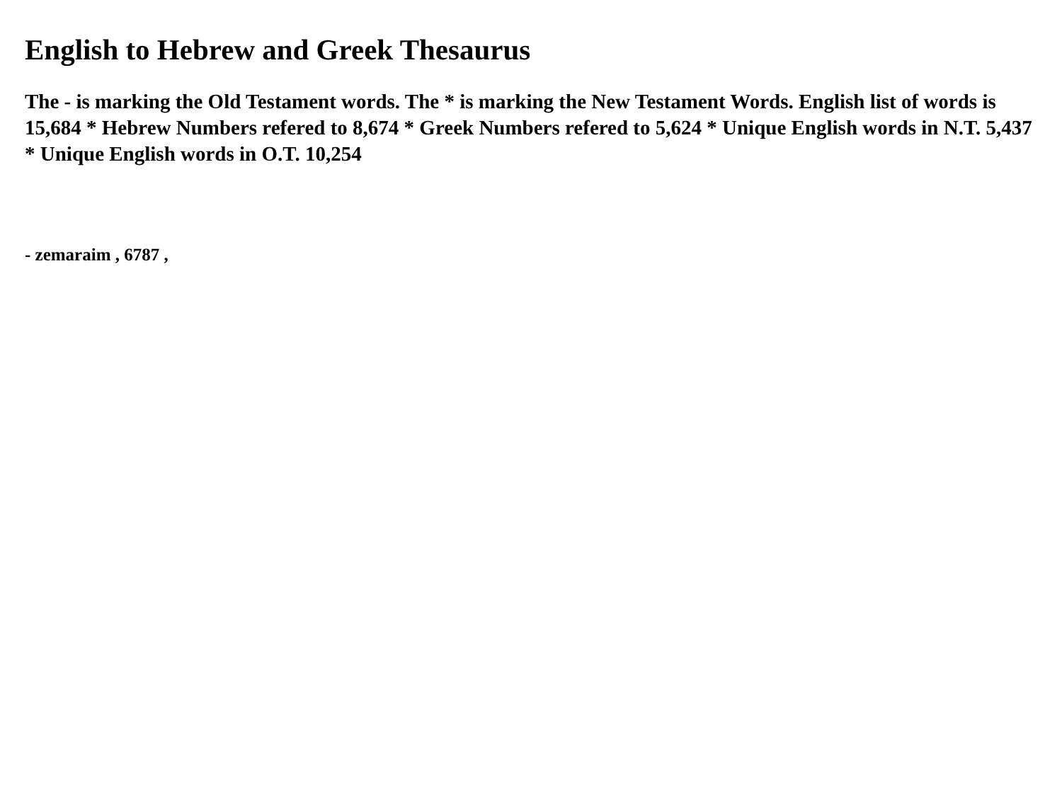English to Hebrew and Greek Thesaurus
The - is marking the Old Testament words. The * is marking the New Testament Words. English list of words is 15,684 * Hebrew Numbers refered to 8,674 * Greek Numbers refered to 5,624 * Unique English words in N.T. 5,437 * Unique English words in O.T. 10,254
- zemaraim , 6787 ,